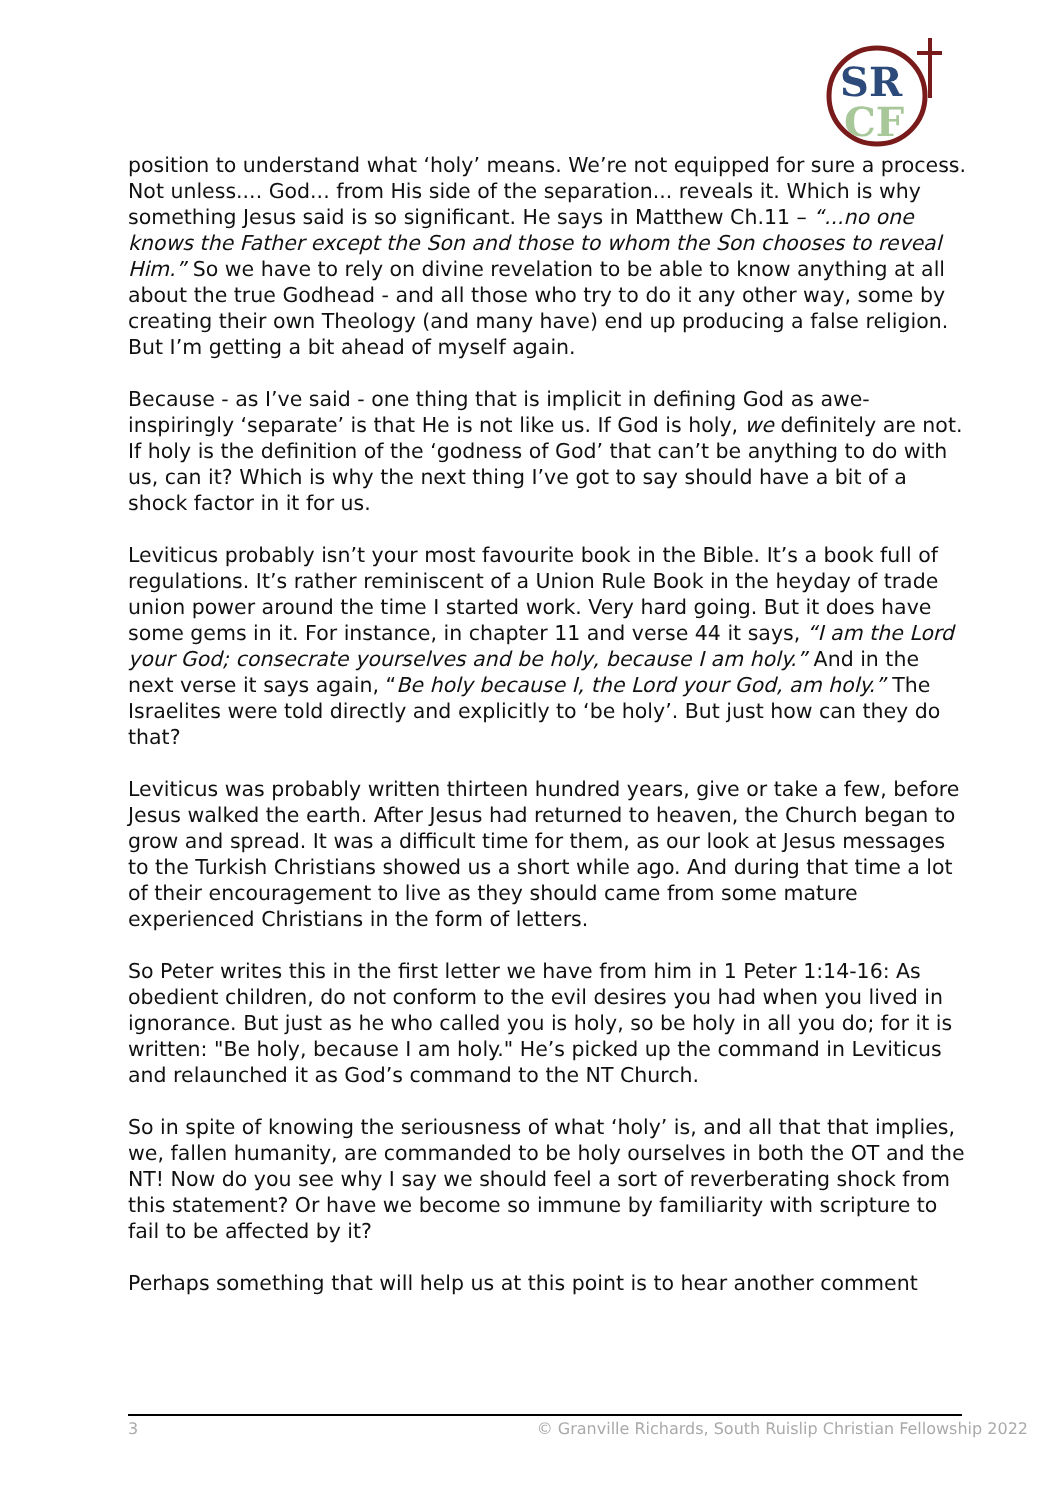SR
CF
position to understand what ‘holy’ means. We’re not equipped for sure a process. Not unless.... God... from His side of the separation... reveals it. Which is why something Jesus said is so significant. He says in Matthew Ch.11 – “...no one knows the Father except the Son and those to whom the Son chooses to reveal Him.” So we have to rely on divine revelation to be able to know anything at all about the true Godhead - and all those who try to do it any other way, some by creating their own Theology (and many have) end up producing a false religion. But I’m getting a bit ahead of myself again.
Because - as I’ve said - one thing that is implicit in defining God as awe-inspiringly ‘separate’ is that He is not like us. If God is holy, we definitely are not. If holy is the definition of the ‘godness of God’ that can’t be anything to do with us, can it? Which is why the next thing I’ve got to say should have a bit of a shock factor in it for us.
Leviticus probably isn’t your most favourite book in the Bible. It’s a book full of regulations. It’s rather reminiscent of a Union Rule Book in the heyday of trade union power around the time I started work. Very hard going. But it does have some gems in it. For instance, in chapter 11 and verse 44 it says, “I am the Lord your God; consecrate yourselves and be holy, because I am holy.” And in the next verse it says again, “Be holy because I, the Lord your God, am holy.” The Israelites were told directly and explicitly to ‘be holy’. But just how can they do that?
Leviticus was probably written thirteen hundred years, give or take a few, before Jesus walked the earth. After Jesus had returned to heaven, the Church began to grow and spread. It was a difficult time for them, as our look at Jesus messages to the Turkish Christians showed us a short while ago. And during that time a lot of their encouragement to live as they should came from some mature experienced Christians in the form of letters.
So Peter writes this in the first letter we have from him in 1 Peter 1:14-16: As obedient children, do not conform to the evil desires you had when you lived in ignorance. But just as he who called you is holy, so be holy in all you do; for it is written: "Be holy, because I am holy." He’s picked up the command in Leviticus and relaunched it as God’s command to the NT Church.
So in spite of knowing the seriousness of what ‘holy’ is, and all that that implies, we, fallen humanity, are commanded to be holy ourselves in both the OT and the NT! Now do you see why I say we should feel a sort of reverberating shock from this statement? Or have we become so immune by familiarity with scripture to fail to be affected by it?
Perhaps something that will help us at this point is to hear another comment
3 © Granville Richards, South Ruislip Christian Fellowship 2022